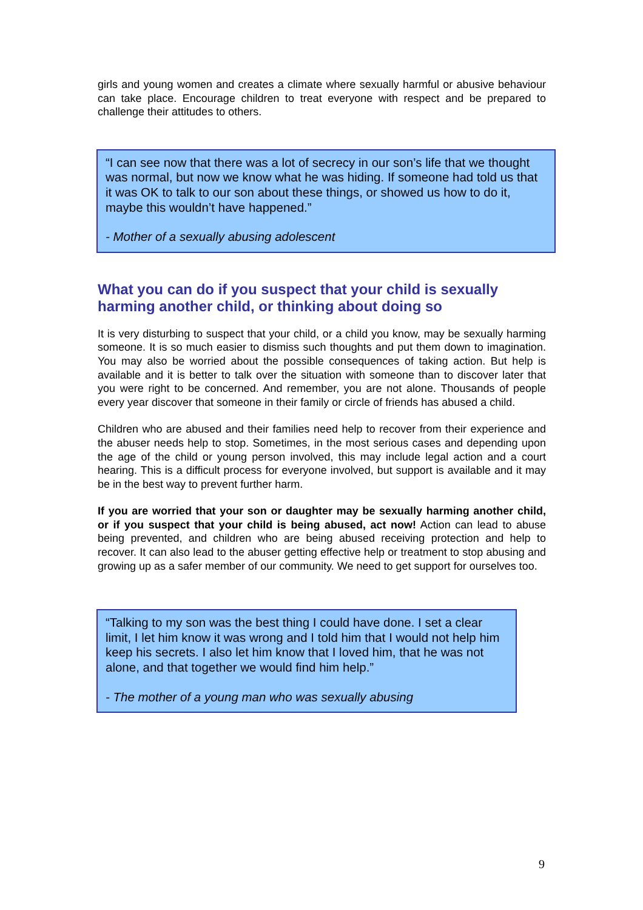girls and young women and creates a climate where sexually harmful or abusive behaviour can take place. Encourage children to treat everyone with respect and be prepared to challenge their attitudes to others.
“I can see now that there was a lot of secrecy in our son’s life that we thought was normal, but now we know what he was hiding. If someone had told us that it was OK to talk to our son about these things, or showed us how to do it, maybe this wouldn’t have happened.”
- Mother of a sexually abusing adolescent
What you can do if you suspect that your child is sexually harming another child, or thinking about doing so
It is very disturbing to suspect that your child, or a child you know, may be sexually harming someone. It is so much easier to dismiss such thoughts and put them down to imagination. You may also be worried about the possible consequences of taking action. But help is available and it is better to talk over the situation with someone than to discover later that you were right to be concerned. And remember, you are not alone. Thousands of people every year discover that someone in their family or circle of friends has abused a child.
Children who are abused and their families need help to recover from their experience and the abuser needs help to stop. Sometimes, in the most serious cases and depending upon the age of the child or young person involved, this may include legal action and a court hearing. This is a difficult process for everyone involved, but support is available and it may be in the best way to prevent further harm.
If you are worried that your son or daughter may be sexually harming another child, or if you suspect that your child is being abused, act now! Action can lead to abuse being prevented, and children who are being abused receiving protection and help to recover. It can also lead to the abuser getting effective help or treatment to stop abusing and growing up as a safer member of our community. We need to get support for ourselves too.
“Talking to my son was the best thing I could have done. I set a clear limit, I let him know it was wrong and I told him that I would not help him keep his secrets. I also let him know that I loved him, that he was not alone, and that together we would find him help.”
- The mother of a young man who was sexually abusing
9